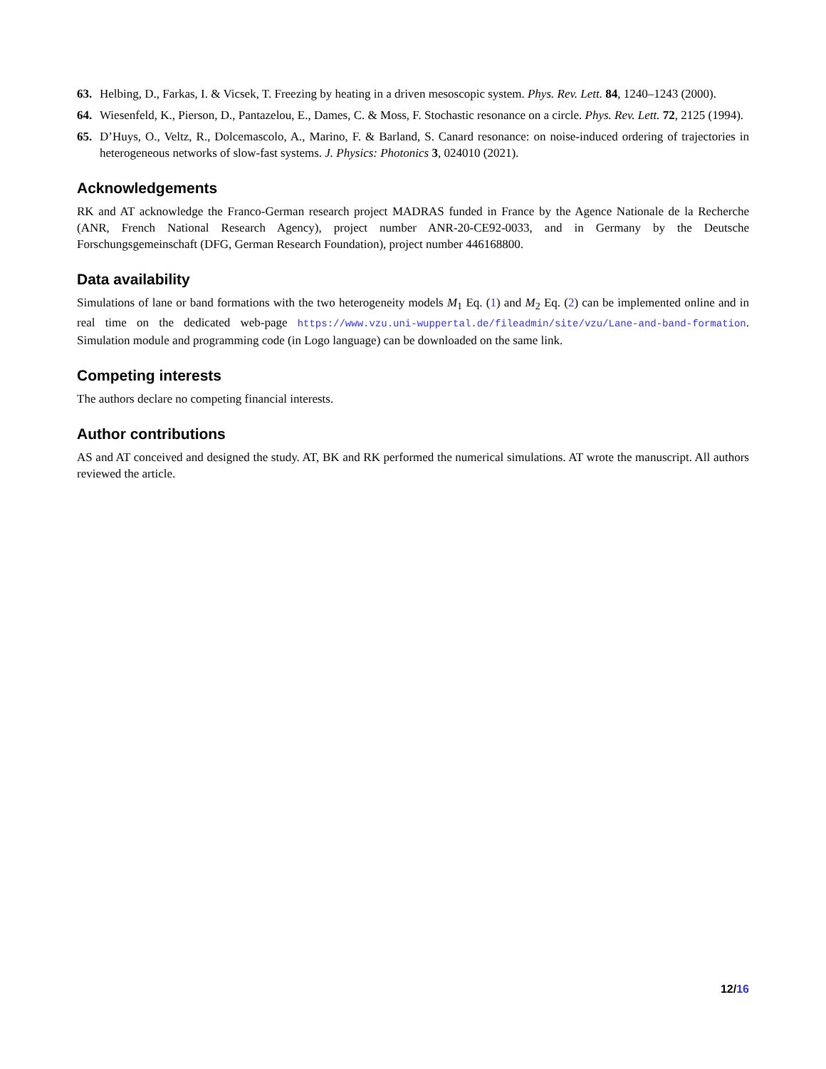63. Helbing, D., Farkas, I. & Vicsek, T. Freezing by heating in a driven mesoscopic system. Phys. Rev. Lett. 84, 1240–1243 (2000).
64. Wiesenfeld, K., Pierson, D., Pantazelou, E., Dames, C. & Moss, F. Stochastic resonance on a circle. Phys. Rev. Lett. 72, 2125 (1994).
65. D’Huys, O., Veltz, R., Dolcemascolo, A., Marino, F. & Barland, S. Canard resonance: on noise-induced ordering of trajectories in heterogeneous networks of slow-fast systems. J. Physics: Photonics 3, 024010 (2021).
Acknowledgements
RK and AT acknowledge the Franco-German research project MADRAS funded in France by the Agence Nationale de la Recherche (ANR, French National Research Agency), project number ANR-20-CE92-0033, and in Germany by the Deutsche Forschungsgemeinschaft (DFG, German Research Foundation), project number 446168800.
Data availability
Simulations of lane or band formations with the two heterogeneity models M<sub>1</sub> Eq. (1) and M<sub>2</sub> Eq. (2) can be implemented online and in real time on the dedicated web-page https://www.vzu.uni-wuppertal.de/fileadmin/site/vzu/Lane-and-band-formation. Simulation module and programming code (in Logo language) can be downloaded on the same link.
Competing interests
The authors declare no competing financial interests.
Author contributions
AS and AT conceived and designed the study. AT, BK and RK performed the numerical simulations. AT wrote the manuscript. All authors reviewed the article.
12/16